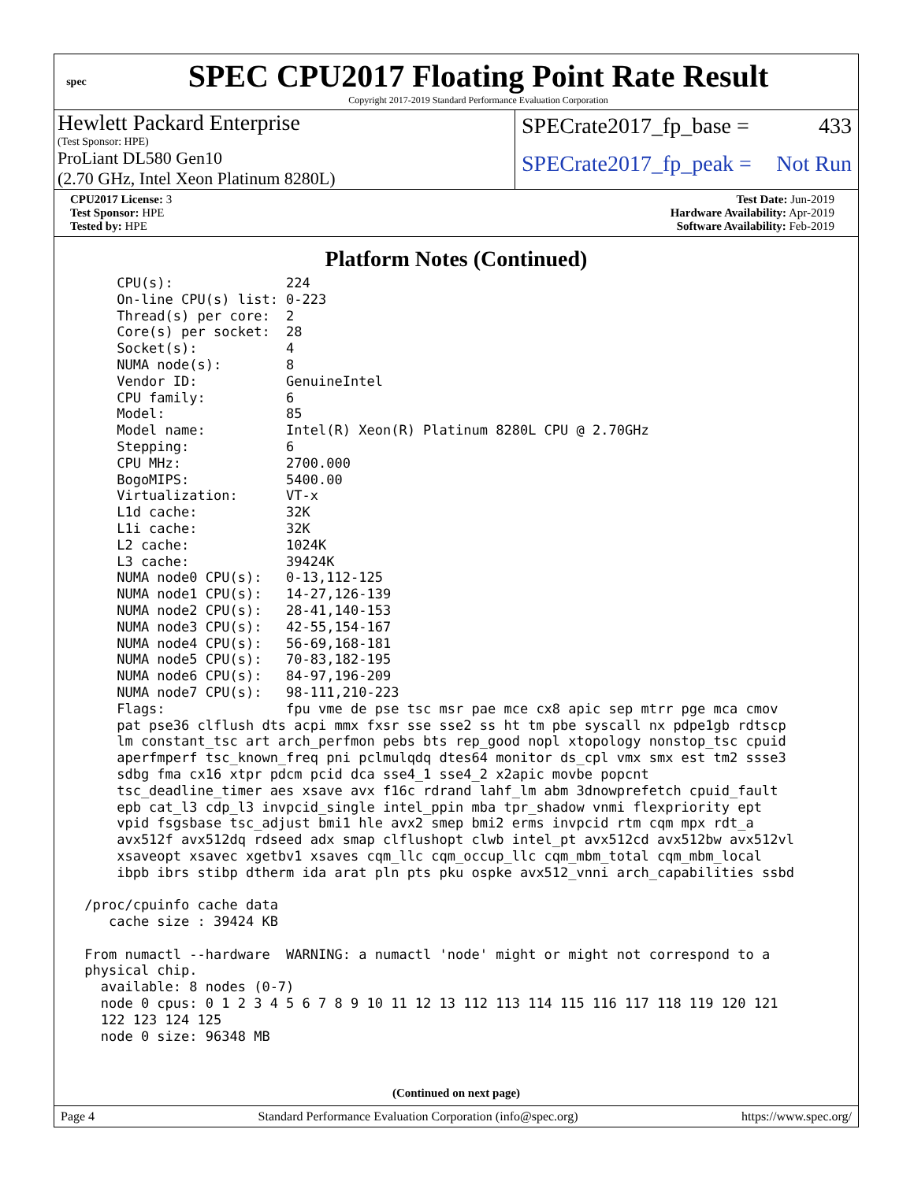spec
SPEC CPU2017 Floating Point Rate Result
Copyright 2017-2019 Standard Performance Evaluation Corporation
Hewlett Packard Enterprise
(Test Sponsor: HPE)
ProLiant DL580 Gen10
(2.70 GHz, Intel Xeon Platinum 8280L)
SPECrate2017_fp_base = 433
SPECrate2017_fp_peak = Not Run
CPU2017 License: 3
Test Sponsor: HPE
Tested by: HPE
Test Date: Jun-2019
Hardware Availability: Apr-2019
Software Availability: Feb-2019
Platform Notes (Continued)
     CPU(s):              224
     On-line CPU(s) list: 0-223
     Thread(s) per core:  2
     Core(s) per socket:  28
     Socket(s):           4
     NUMA node(s):        8
     Vendor ID:           GenuineIntel
     CPU family:          6
     Model:               85
     Model name:          Intel(R) Xeon(R) Platinum 8280L CPU @ 2.70GHz
     Stepping:            6
     CPU MHz:             2700.000
     BogoMIPS:            5400.00
     Virtualization:      VT-x
     L1d cache:           32K
     L1i cache:           32K
     L2 cache:            1024K
     L3 cache:            39424K
     NUMA node0 CPU(s):   0-13,112-125
     NUMA node1 CPU(s):   14-27,126-139
     NUMA node2 CPU(s):   28-41,140-153
     NUMA node3 CPU(s):   42-55,154-167
     NUMA node4 CPU(s):   56-69,168-181
     NUMA node5 CPU(s):   70-83,182-195
     NUMA node6 CPU(s):   84-97,196-209
     NUMA node7 CPU(s):   98-111,210-223
     Flags:               fpu vme de pse tsc msr pae mce cx8 apic sep mtrr pge mca cmov
     pat pse36 clflush dts acpi mmx fxsr sse sse2 ss ht tm pbe syscall nx pdpe1gb rdtscp
     lm constant_tsc art arch_perfmon pebs bts rep_good nopl xtopology nonstop_tsc cpuid
     aperfmperf tsc_known_freq pni pclmulqdq dtes64 monitor ds_cpl vmx smx est tm2 ssse3
     sdbg fma cx16 xtpr pdcm pcid dca sse4_1 sse4_2 x2apic movbe popcnt
     tsc_deadline_timer aes xsave avx f16c rdrand lahf_lm abm 3dnowprefetch cpuid_fault
     epb cat_l3 cdp_l3 invpcid_single intel_ppin mba tpr_shadow vnmi flexpriority ept
     vpid fsgsbase tsc_adjust bmi1 hle avx2 smep bmi2 erms invpcid rtm cqm mpx rdt_a
     avx512f avx512dq rdseed adx smap clflushopt clwb intel_pt avx512cd avx512bw avx512vl
     xsaveopt xsavec xgetbv1 xsaves cqm_llc cqm_occup_llc cqm_mbm_total cqm_mbm_local
     ibpb ibrs stibp dtherm ida arat pln pts pku ospke avx512_vnni arch_capabilities ssbd

 /proc/cpuinfo cache data
    cache size : 39424 KB

 From numactl --hardware  WARNING: a numactl 'node' might or might not correspond to a
 physical chip.
   available: 8 nodes (0-7)
   node 0 cpus: 0 1 2 3 4 5 6 7 8 9 10 11 12 13 112 113 114 115 116 117 118 119 120 121
   122 123 124 125
   node 0 size: 96348 MB
(Continued on next page)
Page 4 Standard Performance Evaluation Corporation (info@spec.org) https://www.spec.org/